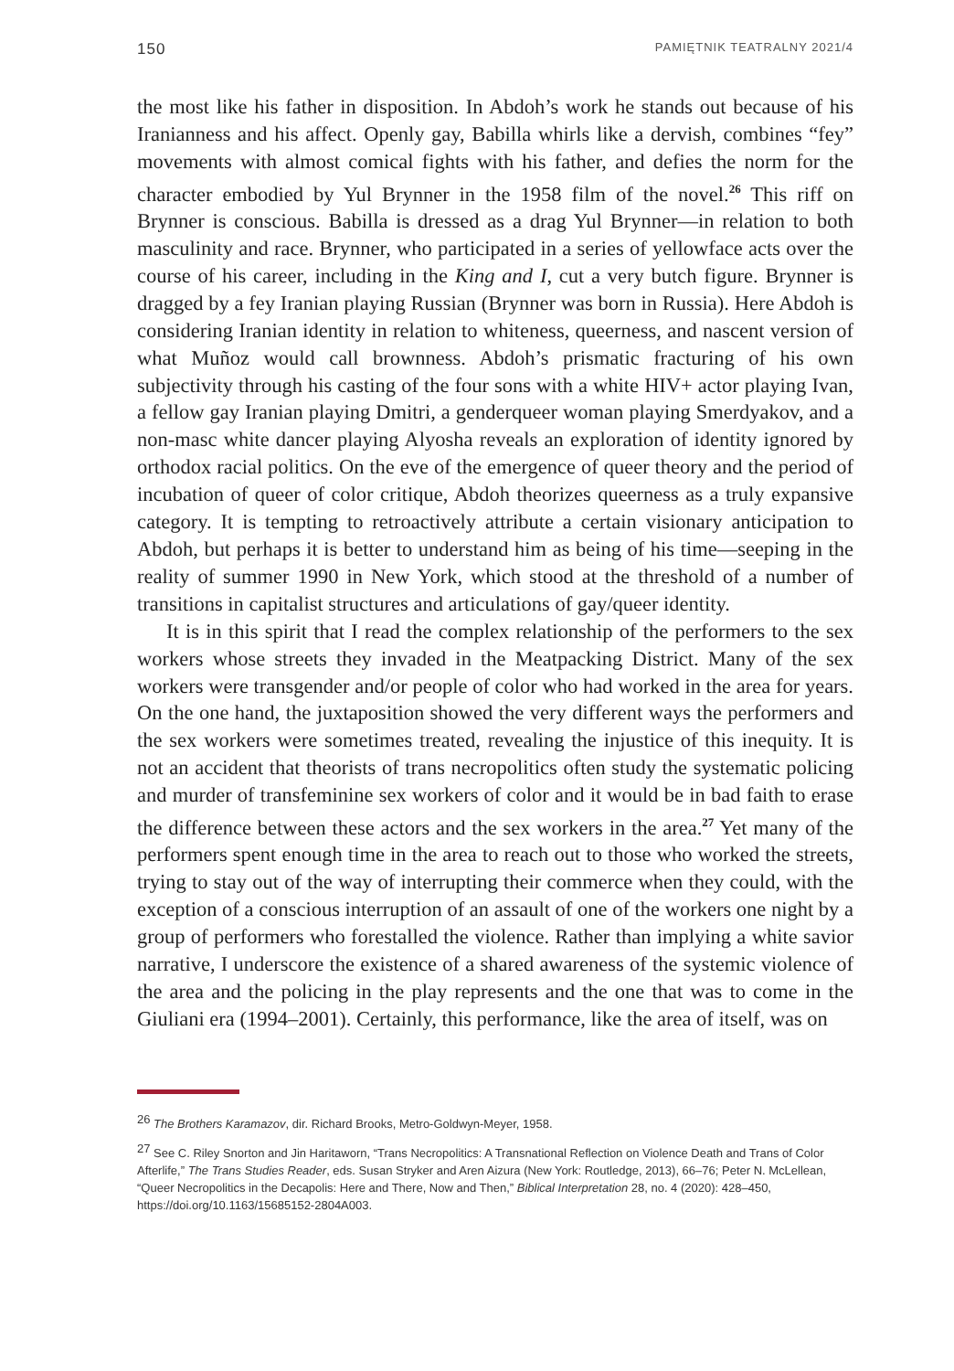150 PAMIĘTNIK TEATRALNY 2021/4
the most like his father in disposition. In Abdoh’s work he stands out because of his Iranianness and his affect. Openly gay, Babilla whirls like a dervish, combines “fey” movements with almost comical fights with his father, and defies the norm for the character embodied by Yul Brynner in the 1958 film of the novel.<sup>26</sup> This riff on Brynner is conscious. Babilla is dressed as a drag Yul Brynner—in relation to both masculinity and race. Brynner, who participated in a series of yellowface acts over the course of his career, including in the King and I, cut a very butch figure. Brynner is dragged by a fey Iranian playing Russian (Brynner was born in Russia). Here Abdoh is considering Iranian identity in relation to whiteness, queerness, and nascent version of what Muñoz would call brownness. Abdoh’s prismatic fracturing of his own subjectivity through his casting of the four sons with a white HIV+ actor playing Ivan, a fellow gay Iranian playing Dmitri, a genderqueer woman playing Smerdyakov, and a non-masc white dancer playing Alyosha reveals an exploration of identity ignored by orthodox racial politics. On the eve of the emergence of queer theory and the period of incubation of queer of color critique, Abdoh theorizes queerness as a truly expansive category. It is tempting to retroactively attribute a certain visionary anticipation to Abdoh, but perhaps it is better to understand him as being of his time—seeping in the reality of summer 1990 in New York, which stood at the threshold of a number of transitions in capitalist structures and articulations of gay/queer identity.
It is in this spirit that I read the complex relationship of the performers to the sex workers whose streets they invaded in the Meatpacking District. Many of the sex workers were transgender and/or people of color who had worked in the area for years. On the one hand, the juxtaposition showed the very different ways the performers and the sex workers were sometimes treated, revealing the injustice of this inequity. It is not an accident that theorists of trans necropolitics often study the systematic policing and murder of transfeminine sex workers of color and it would be in bad faith to erase the difference between these actors and the sex workers in the area.<sup>27</sup> Yet many of the performers spent enough time in the area to reach out to those who worked the streets, trying to stay out of the way of interrupting their commerce when they could, with the exception of a conscious interruption of an assault of one of the workers one night by a group of performers who forestalled the violence. Rather than implying a white savior narrative, I underscore the existence of a shared awareness of the systemic violence of the area and the policing in the play represents and the one that was to come in the Giuliani era (1994–2001). Certainly, this performance, like the area of itself, was on
<sup>26</sup> The Brothers Karamazov, dir. Richard Brooks, Metro-Goldwyn-Meyer, 1958.
<sup>27</sup> See C. Riley Snorton and Jin Haritaworn, “Trans Necropolitics: A Transnational Reflection on Violence Death and Trans of Color Afterlife,” The Trans Studies Reader, eds. Susan Stryker and Aren Aizura (New York: Routledge, 2013), 66–76; Peter N. McLellean, “Queer Necropolitics in the Decapolis: Here and There, Now and Then,” Biblical Interpretation 28, no. 4 (2020): 428–450, https://doi.org/10.1163/15685152-2804A003.